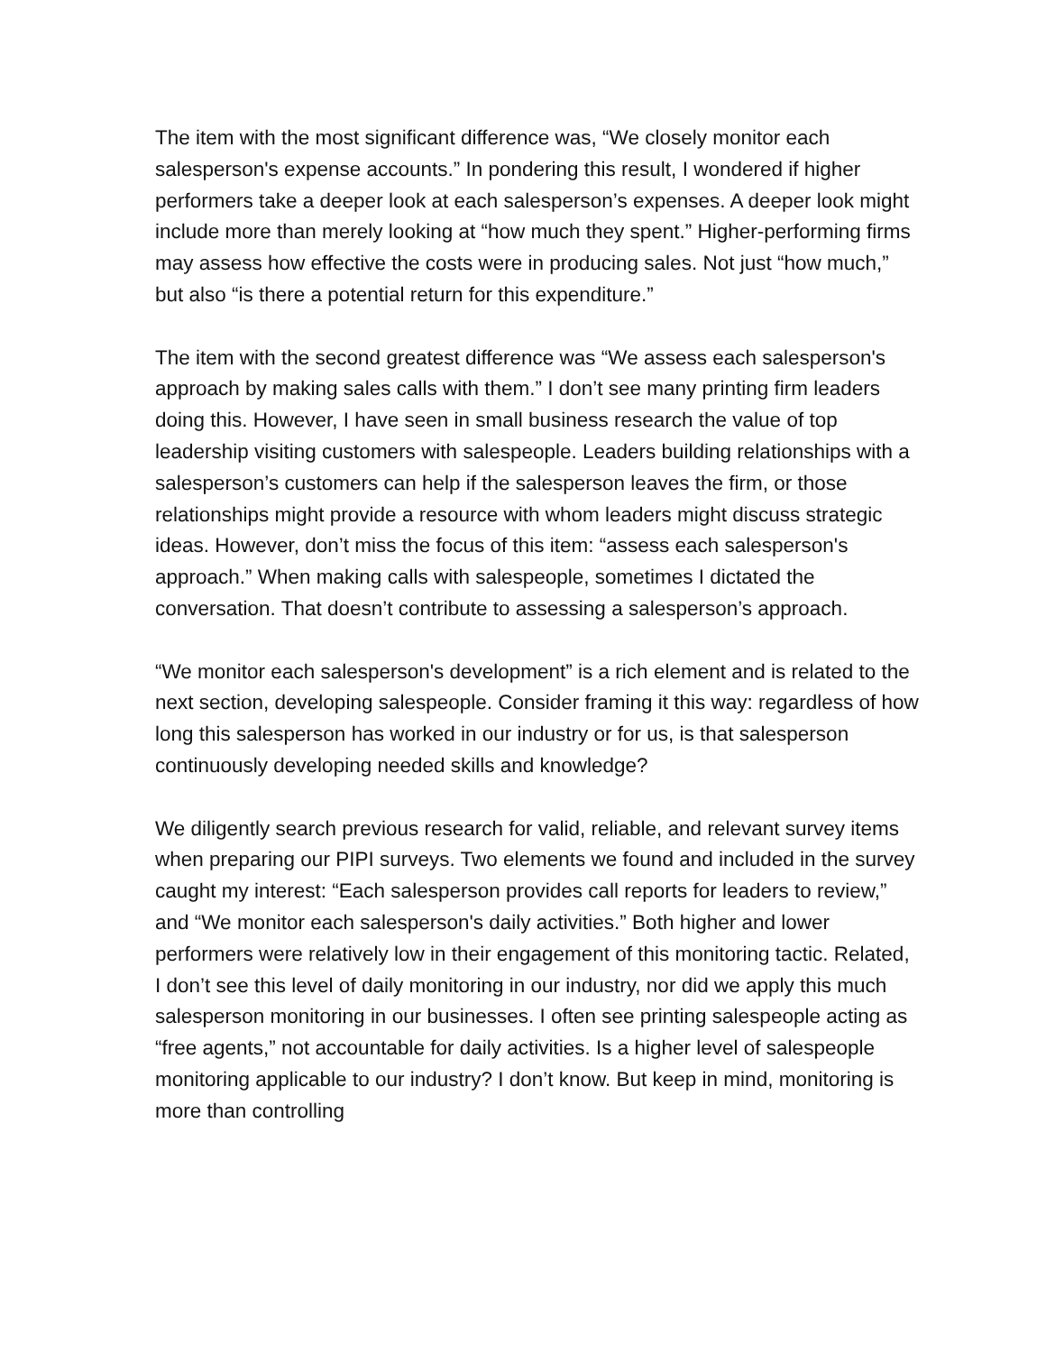The item with the most significant difference was, “We closely monitor each salesperson's expense accounts.” In pondering this result, I wondered if higher performers take a deeper look at each salesperson’s expenses. A deeper look might include more than merely looking at “how much they spent.” Higher-performing firms may assess how effective the costs were in producing sales. Not just “how much,” but also “is there a potential return for this expenditure.”
The item with the second greatest difference was “We assess each salesperson's approach by making sales calls with them.” I don’t see many printing firm leaders doing this. However, I have seen in small business research the value of top leadership visiting customers with salespeople. Leaders building relationships with a salesperson’s customers can help if the salesperson leaves the firm, or those relationships might provide a resource with whom leaders might discuss strategic ideas. However, don’t miss the focus of this item: “assess each salesperson's approach.” When making calls with salespeople, sometimes I dictated the conversation. That doesn’t contribute to assessing a salesperson’s approach.
“We monitor each salesperson's development” is a rich element and is related to the next section, developing salespeople. Consider framing it this way: regardless of how long this salesperson has worked in our industry or for us, is that salesperson continuously developing needed skills and knowledge?
We diligently search previous research for valid, reliable, and relevant survey items when preparing our PIPI surveys. Two elements we found and included in the survey caught my interest: “Each salesperson provides call reports for leaders to review,” and “We monitor each salesperson's daily activities.” Both higher and lower performers were relatively low in their engagement of this monitoring tactic. Related, I don’t see this level of daily monitoring in our industry, nor did we apply this much salesperson monitoring in our businesses. I often see printing salespeople acting as “free agents,” not accountable for daily activities. Is a higher level of salespeople monitoring applicable to our industry? I don’t know. But keep in mind, monitoring is more than controlling